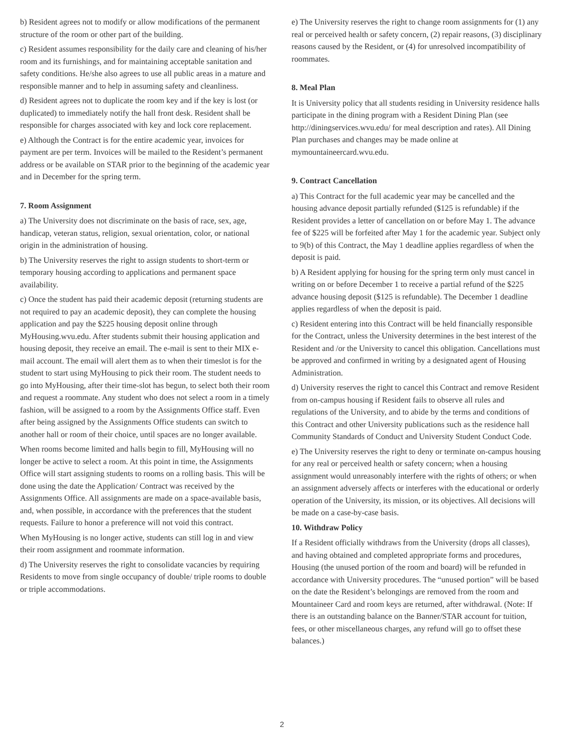b) Resident agrees not to modify or allow modifications of the permanent structure of the room or other part of the building.
c) Resident assumes responsibility for the daily care and cleaning of his/her room and its furnishings, and for maintaining acceptable sanitation and safety conditions. He/she also agrees to use all public areas in a mature and responsible manner and to help in assuming safety and cleanliness.
d) Resident agrees not to duplicate the room key and if the key is lost (or duplicated) to immediately notify the hall front desk. Resident shall be responsible for charges associated with key and lock core replacement.
e) Although the Contract is for the entire academic year, invoices for payment are per term. Invoices will be mailed to the Resident’s permanent address or be available on STAR prior to the beginning of the academic year and in December for the spring term.
7. Room Assignment
a) The University does not discriminate on the basis of race, sex, age, handicap, veteran status, religion, sexual orientation, color, or national origin in the administration of housing.
b) The University reserves the right to assign students to short-term or temporary housing according to applications and permanent space availability.
c) Once the student has paid their academic deposit (returning students are not required to pay an academic deposit), they can complete the housing application and pay the $225 housing deposit online through MyHousing.wvu.edu. After students submit their housing application and housing deposit, they receive an email. The e-mail is sent to their MIX e-mail account. The email will alert them as to when their timeslot is for the student to start using MyHousing to pick their room. The student needs to go into MyHousing, after their time-slot has begun, to select both their room and request a roommate. Any student who does not select a room in a timely fashion, will be assigned to a room by the Assignments Office staff. Even after being assigned by the Assignments Office students can switch to another hall or room of their choice, until spaces are no longer available.
When rooms become limited and halls begin to fill, MyHousing will no longer be active to select a room. At this point in time, the Assignments Office will start assigning students to rooms on a rolling basis. This will be done using the date the Application/ Contract was received by the Assignments Office. All assignments are made on a space-available basis, and, when possible, in accordance with the preferences that the student requests. Failure to honor a preference will not void this contract.
When MyHousing is no longer active, students can still log in and view their room assignment and roommate information.
d) The University reserves the right to consolidate vacancies by requiring Residents to move from single occupancy of double/ triple rooms to double or triple accommodations.
e) The University reserves the right to change room assignments for (1) any real or perceived health or safety concern, (2) repair reasons, (3) disciplinary reasons caused by the Resident, or (4) for unresolved incompatibility of roommates.
8. Meal Plan
It is University policy that all students residing in University residence halls participate in the dining program with a Resident Dining Plan (see http://diningservices.wvu.edu/ for meal description and rates). All Dining Plan purchases and changes may be made online at mymountaineercard.wvu.edu.
9. Contract Cancellation
a) This Contract for the full academic year may be cancelled and the housing advance deposit partially refunded ($125 is refundable) if the Resident provides a letter of cancellation on or before May 1. The advance fee of $225 will be forfeited after May 1 for the academic year. Subject only to 9(b) of this Contract, the May 1 deadline applies regardless of when the deposit is paid.
b) A Resident applying for housing for the spring term only must cancel in writing on or before December 1 to receive a partial refund of the $225 advance housing deposit ($125 is refundable). The December 1 deadline applies regardless of when the deposit is paid.
c) Resident entering into this Contract will be held financially responsible for the Contract, unless the University determines in the best interest of the Resident and /or the University to cancel this obligation. Cancellations must be approved and confirmed in writing by a designated agent of Housing Administration.
d) University reserves the right to cancel this Contract and remove Resident from on-campus housing if Resident fails to observe all rules and regulations of the University, and to abide by the terms and conditions of this Contract and other University publications such as the residence hall Community Standards of Conduct and University Student Conduct Code.
e) The University reserves the right to deny or terminate on-campus housing for any real or perceived health or safety concern; when a housing assignment would unreasonably interfere with the rights of others; or when an assignment adversely affects or interferes with the educational or orderly operation of the University, its mission, or its objectives. All decisions will be made on a case-by-case basis.
10. Withdraw Policy
If a Resident officially withdraws from the University (drops all classes), and having obtained and completed appropriate forms and procedures, Housing (the unused portion of the room and board) will be refunded in accordance with University procedures. The “unused portion” will be based on the date the Resident’s belongings are removed from the room and Mountaineer Card and room keys are returned, after withdrawal. (Note: If there is an outstanding balance on the Banner/STAR account for tuition, fees, or other miscellaneous charges, any refund will go to offset these balances.)
2